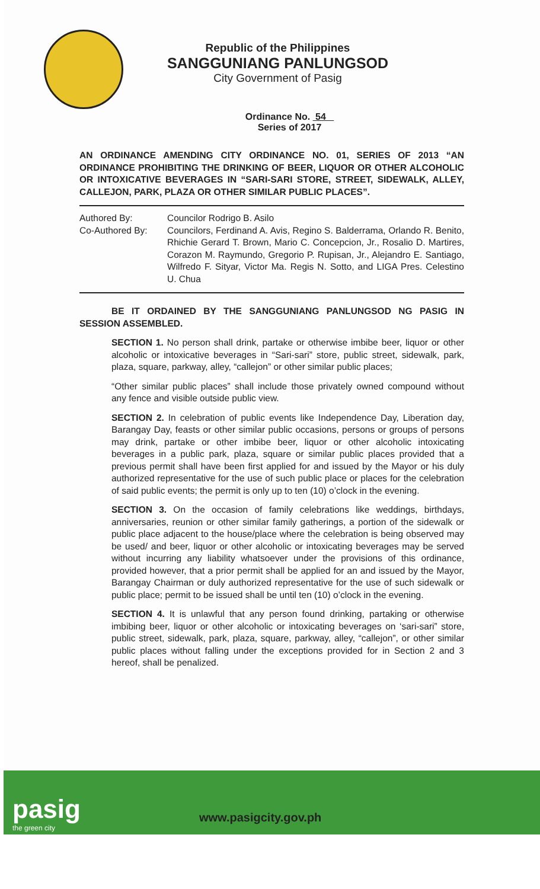Republic of the Philippines
SANGGUNIANG PANLUNGSOD
City Government of Pasig
Ordinance No. 54
Series of 2017
AN ORDINANCE AMENDING CITY ORDINANCE NO. 01, SERIES OF 2013 “AN ORDINANCE PROHIBITING THE DRINKING OF BEER, LIQUOR OR OTHER ALCOHOLIC OR INTOXICATIVE BEVERAGES IN “SARI-SARI STORE, STREET, SIDEWALK, ALLEY, CALLEJON, PARK, PLAZA OR OTHER SIMILAR PUBLIC PLACES”.
Authored By:
Councilor Rodrigo B. Asilo
Co-Authored By:
Councilors, Ferdinand A. Avis, Regino S. Balderrama, Orlando R. Benito, Rhichie Gerard T. Brown, Mario C. Concepcion, Jr., Rosalio D. Martires, Corazon M. Raymundo, Gregorio P. Rupisan, Jr., Alejandro E. Santiago, Wilfredo F. Sityar, Victor Ma. Regis N. Sotto, and LIGA Pres. Celestino U. Chua
BE IT ORDAINED BY THE SANGGUNIANG PANLUNGSOD NG PASIG IN SESSION ASSEMBLED.
SECTION 1. No person shall drink, partake or otherwise imbibe beer, liquor or other alcoholic or intoxicative beverages in “Sari-sari” store, public street, sidewalk, park, plaza, square, parkway, alley, “callejon” or other similar public places;
“Other similar public places” shall include those privately owned compound without any fence and visible outside public view.
SECTION 2. In celebration of public events like Independence Day, Liberation day, Barangay Day, feasts or other similar public occasions, persons or groups of persons may drink, partake or other imbibe beer, liquor or other alcoholic intoxicating beverages in a public park, plaza, square or similar public places provided that a previous permit shall have been first applied for and issued by the Mayor or his duly authorized representative for the use of such public place or places for the celebration of said public events; the permit is only up to ten (10) o’clock in the evening.
SECTION 3. On the occasion of family celebrations like weddings, birthdays, anniversaries, reunion or other similar family gatherings, a portion of the sidewalk or public place adjacent to the house/place where the celebration is being observed may be used/ and beer, liquor or other alcoholic or intoxicating beverages may be served without incurring any liability whatsoever under the provisions of this ordinance, provided however, that a prior permit shall be applied for an and issued by the Mayor, Barangay Chairman or duly authorized representative for the use of such sidewalk or public place; permit to be issued shall be until ten (10) o’clock in the evening.
SECTION 4. It is unlawful that any person found drinking, partaking or otherwise imbibing beer, liquor or other alcoholic or intoxicating beverages on ‘sari-sari” store, public street, sidewalk, park, plaza, square, parkway, alley, “callejon”, or other similar public places without falling under the exceptions provided for in Section 2 and 3 hereof, shall be penalized.
pasig
the green city
www.pasigcity.gov.ph